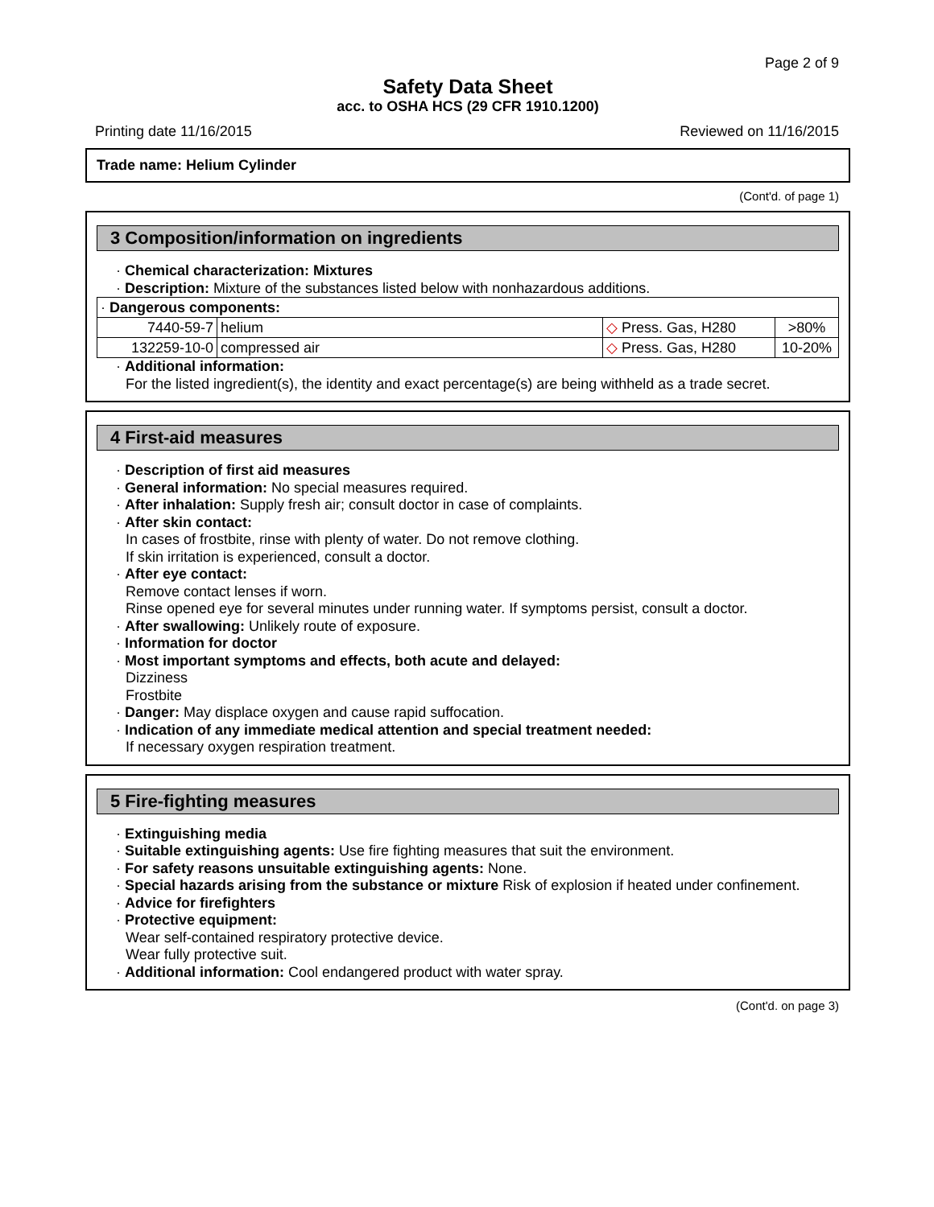Page 2 of 9
Safety Data Sheet
acc. to OSHA HCS (29 CFR 1910.1200)
Printing date 11/16/2015 Reviewed on 11/16/2015
Trade name: Helium Cylinder
(Cont'd. of page 1)
3 Composition/information on ingredients
· Chemical characterization: Mixtures
· Description: Mixture of the substances listed below with nonhazardous additions.
| · Dangerous components: | | | |
| 7440-59-7 | helium | ◇ Press. Gas, H280 | >80% |
| 132259-10-0 | compressed air | ◇ Press. Gas, H280 | 10-20% |
· Additional information:
For the listed ingredient(s), the identity and exact percentage(s) are being withheld as a trade secret.
4 First-aid measures
· Description of first aid measures
· General information: No special measures required.
· After inhalation: Supply fresh air; consult doctor in case of complaints.
· After skin contact:
In cases of frostbite, rinse with plenty of water. Do not remove clothing.
If skin irritation is experienced, consult a doctor.
· After eye contact:
Remove contact lenses if worn.
Rinse opened eye for several minutes under running water. If symptoms persist, consult a doctor.
· After swallowing: Unlikely route of exposure.
· Information for doctor
· Most important symptoms and effects, both acute and delayed:
Dizziness
Frostbite
· Danger: May displace oxygen and cause rapid suffocation.
· Indication of any immediate medical attention and special treatment needed:
If necessary oxygen respiration treatment.
5 Fire-fighting measures
· Extinguishing media
· Suitable extinguishing agents: Use fire fighting measures that suit the environment.
· For safety reasons unsuitable extinguishing agents: None.
· Special hazards arising from the substance or mixture Risk of explosion if heated under confinement.
· Advice for firefighters
· Protective equipment:
Wear self-contained respiratory protective device.
Wear fully protective suit.
· Additional information: Cool endangered product with water spray.
(Cont'd. on page 3)